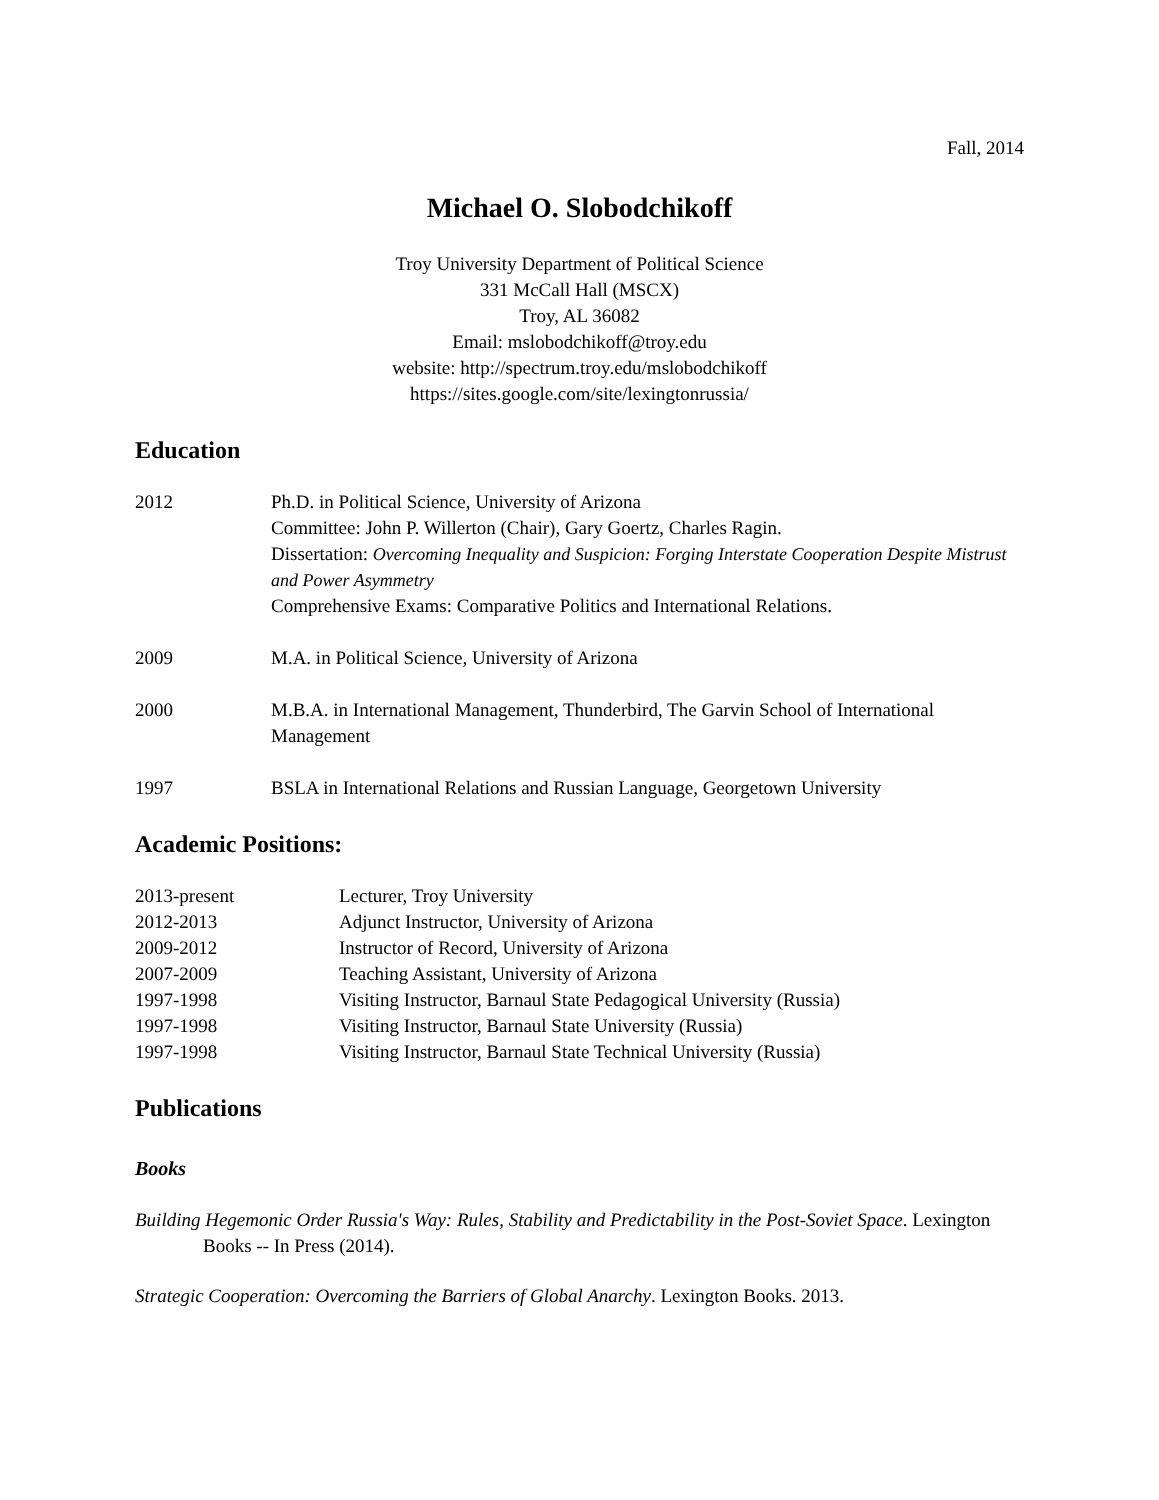Fall, 2014
Michael O. Slobodchikoff
Troy University Department of Political Science
331 McCall Hall (MSCX)
Troy, AL 36082
Email: mslobodchikoff@troy.edu
website: http://spectrum.troy.edu/mslobodchikoff
https://sites.google.com/site/lexingtonrussia/
Education
2012 Ph.D. in Political Science, University of Arizona
Committee: John P. Willerton (Chair), Gary Goertz, Charles Ragin.
Dissertation: Overcoming Inequality and Suspicion: Forging Interstate Cooperation Despite Mistrust and Power Asymmetry
Comprehensive Exams: Comparative Politics and International Relations.
2009 M.A. in Political Science, University of Arizona
2000 M.B.A. in International Management, Thunderbird, The Garvin School of International Management
1997 BSLA in International Relations and Russian Language, Georgetown University
Academic Positions:
2013-present Lecturer, Troy University
2012-2013 Adjunct Instructor, University of Arizona
2009-2012 Instructor of Record, University of Arizona
2007-2009 Teaching Assistant, University of Arizona
1997-1998 Visiting Instructor, Barnaul State Pedagogical University (Russia)
1997-1998 Visiting Instructor, Barnaul State University (Russia)
1997-1998 Visiting Instructor, Barnaul State Technical University (Russia)
Publications
Books
Building Hegemonic Order Russia's Way: Rules, Stability and Predictability in the Post-Soviet Space. Lexington Books -- In Press (2014).
Strategic Cooperation: Overcoming the Barriers of Global Anarchy. Lexington Books. 2013.